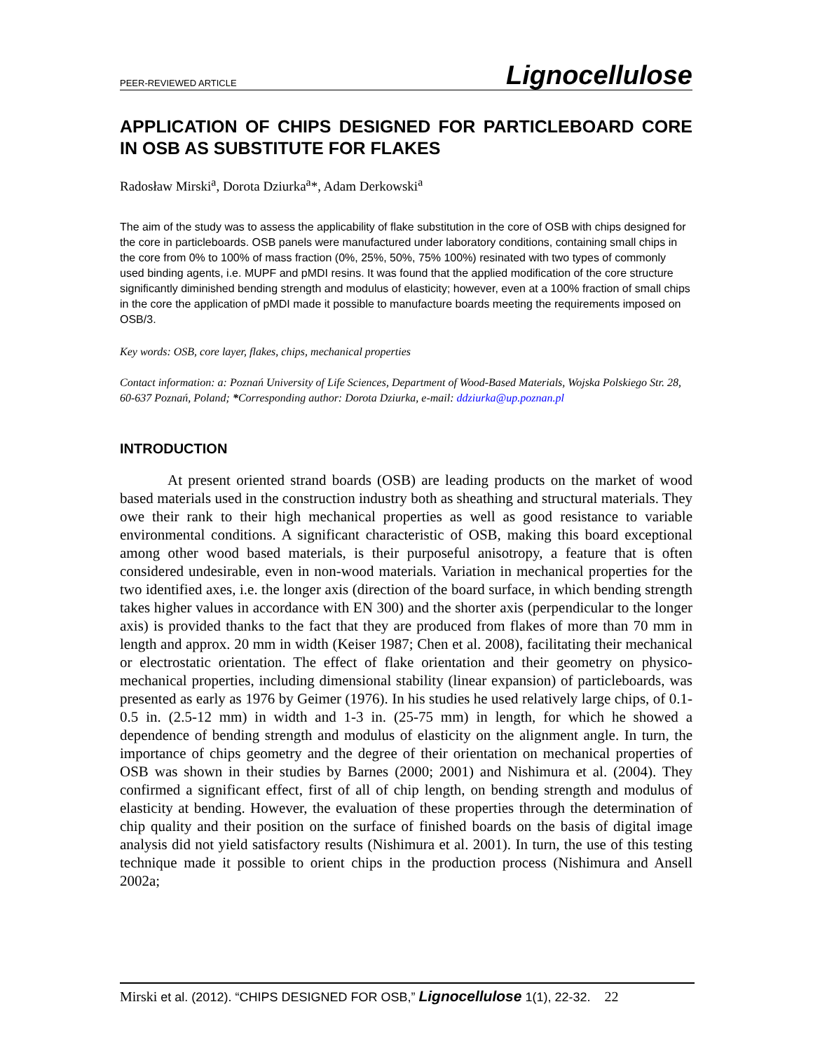PEER-REVIEWED ARTICLE Lignocellulose
APPLICATION OF CHIPS DESIGNED FOR PARTICLEBOARD CORE IN OSB AS SUBSTITUTE FOR FLAKES
Radosław Mirski<sup>a</sup>, Dorota Dziurka<sup>a</sup>*, Adam Derkowski<sup>a</sup>
The aim of the study was to assess the applicability of flake substitution in the core of OSB with chips designed for the core in particleboards. OSB panels were manufactured under laboratory conditions, containing small chips in the core from 0% to 100% of mass fraction (0%, 25%, 50%, 75% 100%) resinated with two types of commonly used binding agents, i.e. MUPF and pMDI resins. It was found that the applied modification of the core structure significantly diminished bending strength and modulus of elasticity; however, even at a 100% fraction of small chips in the core the application of pMDI made it possible to manufacture boards meeting the requirements imposed on OSB/3.
Key words: OSB, core layer, flakes, chips, mechanical properties
Contact information: a: Poznań University of Life Sciences, Department of Wood-Based Materials, Wojska Polskiego Str. 28, 60-637 Poznań, Poland; *Corresponding author: Dorota Dziurka, e-mail: ddziurka@up.poznan.pl
INTRODUCTION
At present oriented strand boards (OSB) are leading products on the market of wood based materials used in the construction industry both as sheathing and structural materials. They owe their rank to their high mechanical properties as well as good resistance to variable environmental conditions. A significant characteristic of OSB, making this board exceptional among other wood based materials, is their purposeful anisotropy, a feature that is often considered undesirable, even in non-wood materials. Variation in mechanical properties for the two identified axes, i.e. the longer axis (direction of the board surface, in which bending strength takes higher values in accordance with EN 300) and the shorter axis (perpendicular to the longer axis) is provided thanks to the fact that they are produced from flakes of more than 70 mm in length and approx. 20 mm in width (Keiser 1987; Chen et al. 2008), facilitating their mechanical or electrostatic orientation. The effect of flake orientation and their geometry on physico-mechanical properties, including dimensional stability (linear expansion) of particleboards, was presented as early as 1976 by Geimer (1976). In his studies he used relatively large chips, of 0.1-0.5 in. (2.5-12 mm) in width and 1-3 in. (25-75 mm) in length, for which he showed a dependence of bending strength and modulus of elasticity on the alignment angle. In turn, the importance of chips geometry and the degree of their orientation on mechanical properties of OSB was shown in their studies by Barnes (2000; 2001) and Nishimura et al. (2004). They confirmed a significant effect, first of all of chip length, on bending strength and modulus of elasticity at bending. However, the evaluation of these properties through the determination of chip quality and their position on the surface of finished boards on the basis of digital image analysis did not yield satisfactory results (Nishimura et al. 2001). In turn, the use of this testing technique made it possible to orient chips in the production process (Nishimura and Ansell 2002a;
Mirski et al. (2012). “CHIPS DESIGNED FOR OSB,” Lignocellulose 1(1), 22-32. 22